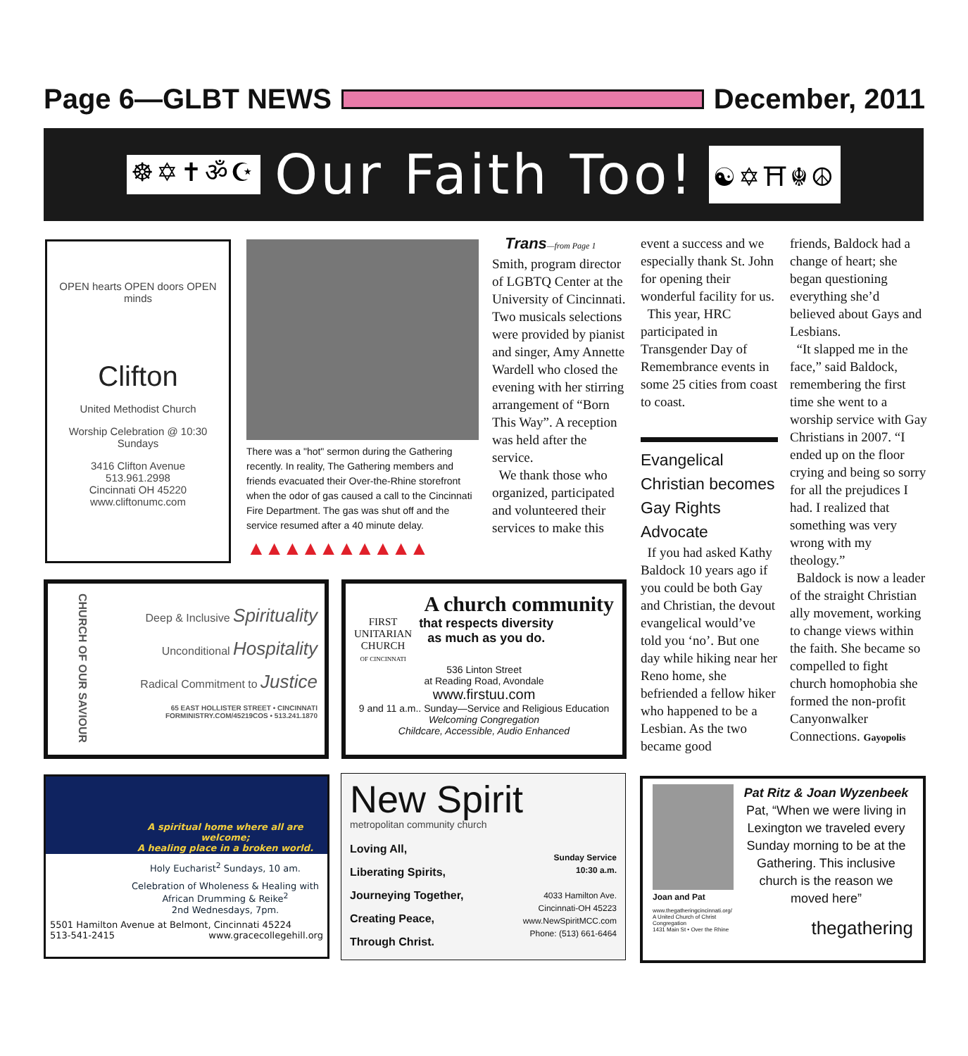Page 6—GLBT NEWS December, 2011
☸✡✝ॐ☪ Our Faith Too! ☯✡⛩☬☮
OPEN hearts OPEN doors OPEN minds
Clifton
United Methodist Church
Worship Celebration @ 10:30 Sundays
3416 Clifton Avenue
513.961.2998
Cincinnati OH 45220
www.cliftonumc.com
There was a "hot" sermon during the Gathering recently. In reality, The Gathering members and friends evacuated their Over-the-Rhine storefront when the odor of gas caused a call to the Cincinnati Fire Department. The gas was shut off and the service resumed after a 40 minute delay.
▲▲▲▲▲▲▲▲▲▲
Trans—from Page 1
Smith, program director of LGBTQ Center at the University of Cincinnati. Two musicals selections were provided by pianist and singer, Amy Annette Wardell who closed the evening with her stirring arrangement of “Born This Way”. A reception was held after the service.
We thank those who organized, participated and volunteered their services to make this
event a success and we especially thank St. John for opening their wonderful facility for us.
This year, HRC participated in Transgender Day of Remembrance events in some 25 cities from coast to coast.
Evangelical Christian becomes Gay Rights Advocate
If you had asked Kathy Baldock 10 years ago if you could be both Gay and Christian, the devout evangelical would’ve told you ‘no’. But one day while hiking near her Reno home, she befriended a fellow hiker who happened to be a Lesbian. As the two became good
friends, Baldock had a change of heart; she began questioning everything she’d believed about Gays and Lesbians.
“It slapped me in the face,” said Baldock, remembering the first time she went to a worship service with Gay Christians in 2007. “I ended up on the floor crying and being so sorry for all the prejudices I had. I realized that something was very wrong with my theology.”
Baldock is now a leader of the straight Christian ally movement, working to change views within the faith. She became so compelled to fight church homophobia she formed the non-profit Canyonwalker Connections. Gayopolis
CHURCH OF OUR SAVIOUR
Deep & Inclusive Spirituality
Unconditional Hospitality
Radical Commitment to Justice
65 EAST HOLLISTER STREET • CINCINNATI
FORMINISTRY.COM/45219COS • 513.241.1870
A church community
FIRST
UNITARIAN
CHURCH
OF CINCINNATI
that respects diversity
as much as you do.
536 Linton Street
at Reading Road, Avondale
www.firstuu.com
9 and 11 a.m.. Sunday—Service and Religious Education
Welcoming Congregation
Childcare, Accessible, Audio Enhanced
A spiritual home where all are welcome;
A healing place in a broken world.
Holy Eucharist<sup>2</sup> Sundays, 10 am.
Celebration of Wholeness & Healing with African Drumming & Reike<sup>2</sup>
2nd Wednesdays, 7pm.
5501 Hamilton Avenue at Belmont, Cincinnati 45224
513-541-2415 www.gracecollegehill.org
New Spirit
metropolitan community church
Loving All,
Liberating Spirits,
Journeying Together,
Creating Peace,
Through Christ.
Sunday Service
10:30 a.m.
4033 Hamilton Ave.
Cincinnati-OH 45223
www.NewSpiritMCC.com
Phone: (513) 661-6464
Joan and Pat
www.thegatheringcincinnati.org/
A United Church of Christ Congregation
1431 Main St • Over the Rhine
Pat Ritz & Joan Wyzenbeek
Pat, “When we were living in Lexington we traveled every Sunday morning to be at the Gathering. This inclusive church is the reason we moved here”
thegathering